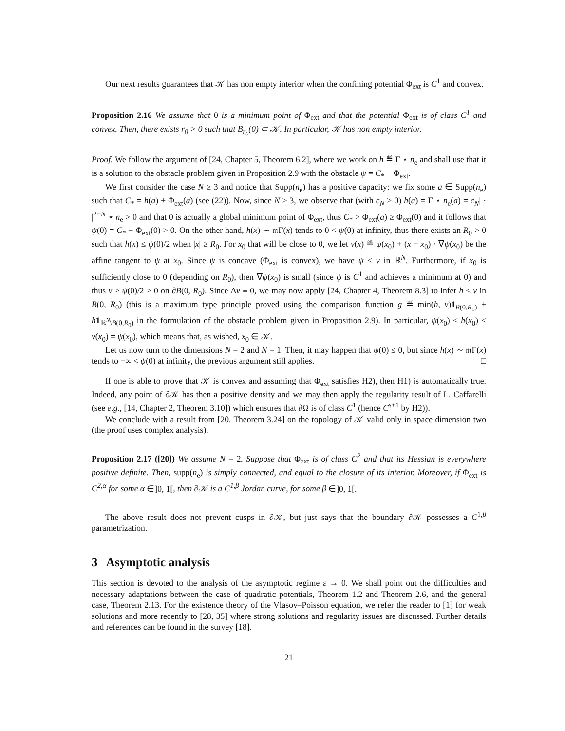Our next results guarantees that 𝒦 has non empty interior when the confining potential Φ<sub>ext</sub> is C<sup>1</sup> and convex.
Proposition 2.16 We assume that 0 is a minimum point of Φ<sub>ext</sub> and that the potential Φ<sub>ext</sub> is of class C<sup>1</sup> and convex. Then, there exists r<sub>0</sub> > 0 such that B<sub>r<sub>0</sub></sub>(0) ⊂ 𝒦. In particular, 𝒦 has non empty interior.
Proof. We follow the argument of [24, Chapter 5, Theorem 6.2], where we work on h ≝ Γ ⋆ n<sub>e</sub> and shall use that it is a solution to the obstacle problem given in Proposition 2.9 with the obstacle ψ = C<sub>*</sub> − Φ<sub>ext</sub>.
We first consider the case N ≥ 3 and notice that Supp(n<sub>e</sub>) has a positive capacity: we fix some a ∈ Supp(n<sub>e</sub>) such that C<sub>*</sub> = h(a) + Φ<sub>ext</sub>(a) (see (22)). Now, since N ≥ 3, we observe that (with c<sub>N</sub> > 0) h(a) = Γ ⋆ n<sub>e</sub>(a) = c<sub>N</sub>| · |<sup>2−N</sup> ⋆ n<sub>e</sub> > 0 and that 0 is actually a global minimum point of Φ<sub>ext</sub>, thus C<sub>*</sub> > Φ<sub>ext</sub>(a) ≥ Φ<sub>ext</sub>(0) and it follows that ψ(0) = C<sub>*</sub> − Φ<sub>ext</sub>(0) > 0. On the other hand, h(x) ∼ 𝔪Γ(x) tends to 0 < ψ(0) at infinity, thus there exists an R<sub>0</sub> > 0 such that h(x) ≤ ψ(0)/2 when |x| ≥ R<sub>0</sub>. For x<sub>0</sub> that will be close to 0, we let v(x) ≝ ψ(x<sub>0</sub>) + (x − x<sub>0</sub>) · ∇ψ(x<sub>0</sub>) be the affine tangent to ψ at x<sub>0</sub>. Since ψ is concave (Φ<sub>ext</sub> is convex), we have ψ ≤ v in ℝ<sup>N</sup>. Furthermore, if x<sub>0</sub> is sufficiently close to 0 (depending on R<sub>0</sub>), then ∇ψ(x<sub>0</sub>) is small (since ψ is C<sup>1</sup> and achieves a minimum at 0) and thus v > ψ(0)/2 > 0 on ∂B(0, R<sub>0</sub>). Since Δv ≡ 0, we may now apply [24, Chapter 4, Theorem 8.3] to infer h ≤ v in B(0, R<sub>0</sub>) (this is a maximum type principle proved using the comparison function g ≝ min(h, v)1<sub>B(0,R<sub>0</sub>)</sub> + h 1<sub>ℝ<sup>N</sup>\B(0,R<sub>0</sub>)</sub> in the formulation of the obstacle problem given in Proposition 2.9). In particular, ψ(x<sub>0</sub>) ≤ h(x<sub>0</sub>) ≤ v(x<sub>0</sub>) = ψ(x<sub>0</sub>), which means that, as wished, x<sub>0</sub> ∈ 𝒦.
Let us now turn to the dimensions N = 2 and N = 1. Then, it may happen that ψ(0) ≤ 0, but since h(x) ∼ 𝔪Γ(x) tends to −∞ < ψ(0) at infinity, the previous argument still applies. □
If one is able to prove that 𝒦 is convex and assuming that Φ<sub>ext</sub> satisfies H2), then H1) is automatically true. Indeed, any point of ∂𝒦 has then a positive density and we may then apply the regularity result of L. Caffarelli (see e.g., [14, Chapter 2, Theorem 3.10]) which ensures that ∂Ω is of class C<sup>1</sup> (hence C<sup>s+1</sup> by H2)).
We conclude with a result from [20, Theorem 3.24] on the topology of 𝒦 valid only in space dimension two (the proof uses complex analysis).
Proposition 2.17 ([20]) We assume N = 2. Suppose that Φ<sub>ext</sub> is of class C<sup>2</sup> and that its Hessian is everywhere positive definite. Then, supp(n<sub>e</sub>) is simply connected, and equal to the closure of its interior. Moreover, if Φ<sub>ext</sub> is C<sup>2,α</sup> for some α ∈]0, 1[, then ∂𝒦 is a C<sup>1,β</sup> Jordan curve, for some β ∈]0, 1[.
The above result does not prevent cusps in ∂𝒦, but just says that the boundary ∂𝒦 possesses a C<sup>1,β</sup> parametrization.
3 Asymptotic analysis
This section is devoted to the analysis of the asymptotic regime ε → 0. We shall point out the difficulties and necessary adaptations between the case of quadratic potentials, Theorem 1.2 and Theorem 2.6, and the general case, Theorem 2.13. For the existence theory of the Vlasov–Poisson equation, we refer the reader to [1] for weak solutions and more recently to [28, 35] where strong solutions and regularity issues are discussed. Further details and references can be found in the survey [18].
21